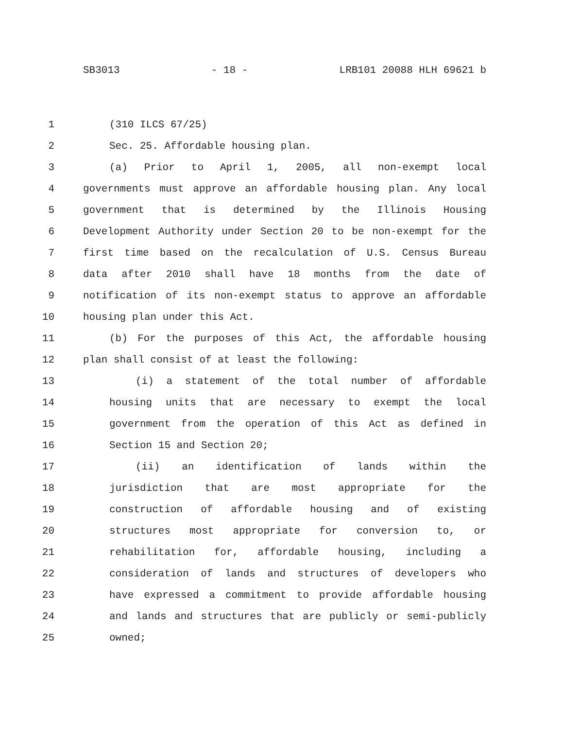SB3013 - 18 - LRB101 20088 HLH 69621 b
1 (310 ILCS 67/25)
2 Sec. 25. Affordable housing plan.
3 (a) Prior to April 1, 2005, all non-exempt local
4 governments must approve an affordable housing plan. Any local
5 government that is determined by the Illinois Housing
6 Development Authority under Section 20 to be non-exempt for the
7 first time based on the recalculation of U.S. Census Bureau
8 data after 2010 shall have 18 months from the date of
9 notification of its non-exempt status to approve an affordable
10 housing plan under this Act.
11 (b) For the purposes of this Act, the affordable housing
12 plan shall consist of at least the following:
13 (i) a statement of the total number of affordable
14 housing units that are necessary to exempt the local
15 government from the operation of this Act as defined in
16 Section 15 and Section 20;
17 (ii) an identification of lands within the
18 jurisdiction that are most appropriate for the
19 construction of affordable housing and of existing
20 structures most appropriate for conversion to, or
21 rehabilitation for, affordable housing, including a
22 consideration of lands and structures of developers who
23 have expressed a commitment to provide affordable housing
24 and lands and structures that are publicly or semi-publicly
25 owned;